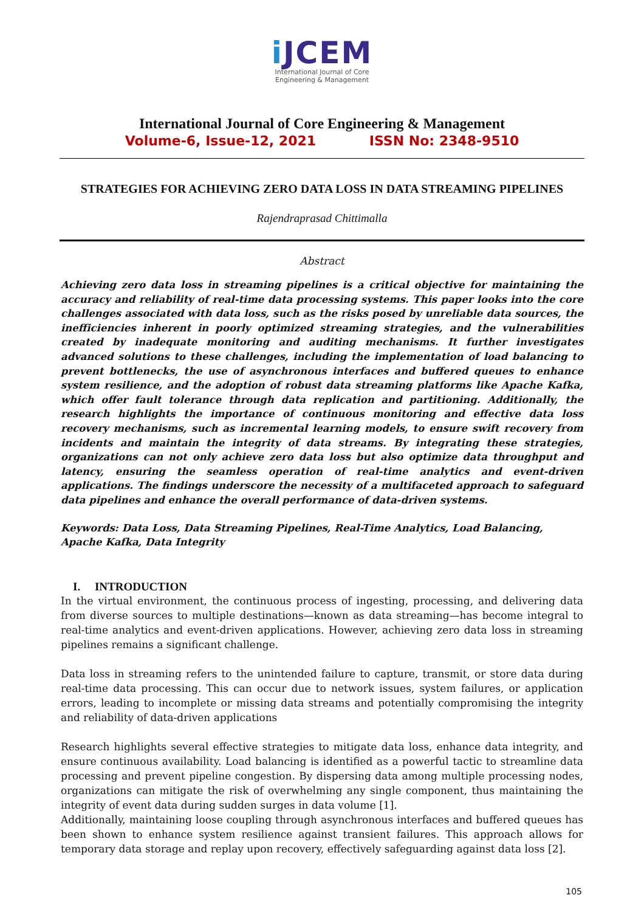i JCEM
International Journal of Core
Engineering & Management
International Journal of Core Engineering & Management
Volume-6, Issue-12, 2021 ISSN No: 2348-9510
STRATEGIES FOR ACHIEVING ZERO DATA LOSS IN DATA STREAMING PIPELINES
Rajendraprasad Chittimalla
Abstract
Achieving zero data loss in streaming pipelines is a critical objective for maintaining the accuracy and reliability of real-time data processing systems. This paper looks into the core challenges associated with data loss, such as the risks posed by unreliable data sources, the inefficiencies inherent in poorly optimized streaming strategies, and the vulnerabilities created by inadequate monitoring and auditing mechanisms. It further investigates advanced solutions to these challenges, including the implementation of load balancing to prevent bottlenecks, the use of asynchronous interfaces and buffered queues to enhance system resilience, and the adoption of robust data streaming platforms like Apache Kafka, which offer fault tolerance through data replication and partitioning. Additionally, the research highlights the importance of continuous monitoring and effective data loss recovery mechanisms, such as incremental learning models, to ensure swift recovery from incidents and maintain the integrity of data streams. By integrating these strategies, organizations can not only achieve zero data loss but also optimize data throughput and latency, ensuring the seamless operation of real-time analytics and event-driven applications. The findings underscore the necessity of a multifaceted approach to safeguard data pipelines and enhance the overall performance of data-driven systems.
Keywords: Data Loss, Data Streaming Pipelines, Real-Time Analytics, Load Balancing, Apache Kafka, Data Integrity
I. INTRODUCTION
In the virtual environment, the continuous process of ingesting, processing, and delivering data from diverse sources to multiple destinations—known as data streaming—has become integral to real-time analytics and event-driven applications. However, achieving zero data loss in streaming pipelines remains a significant challenge.
Data loss in streaming refers to the unintended failure to capture, transmit, or store data during real-time data processing. This can occur due to network issues, system failures, or application errors, leading to incomplete or missing data streams and potentially compromising the integrity and reliability of data-driven applications
Research highlights several effective strategies to mitigate data loss, enhance data integrity, and ensure continuous availability. Load balancing is identified as a powerful tactic to streamline data processing and prevent pipeline congestion. By dispersing data among multiple processing nodes, organizations can mitigate the risk of overwhelming any single component, thus maintaining the integrity of event data during sudden surges in data volume [1].
Additionally, maintaining loose coupling through asynchronous interfaces and buffered queues has been shown to enhance system resilience against transient failures. This approach allows for temporary data storage and replay upon recovery, effectively safeguarding against data loss [2].
105